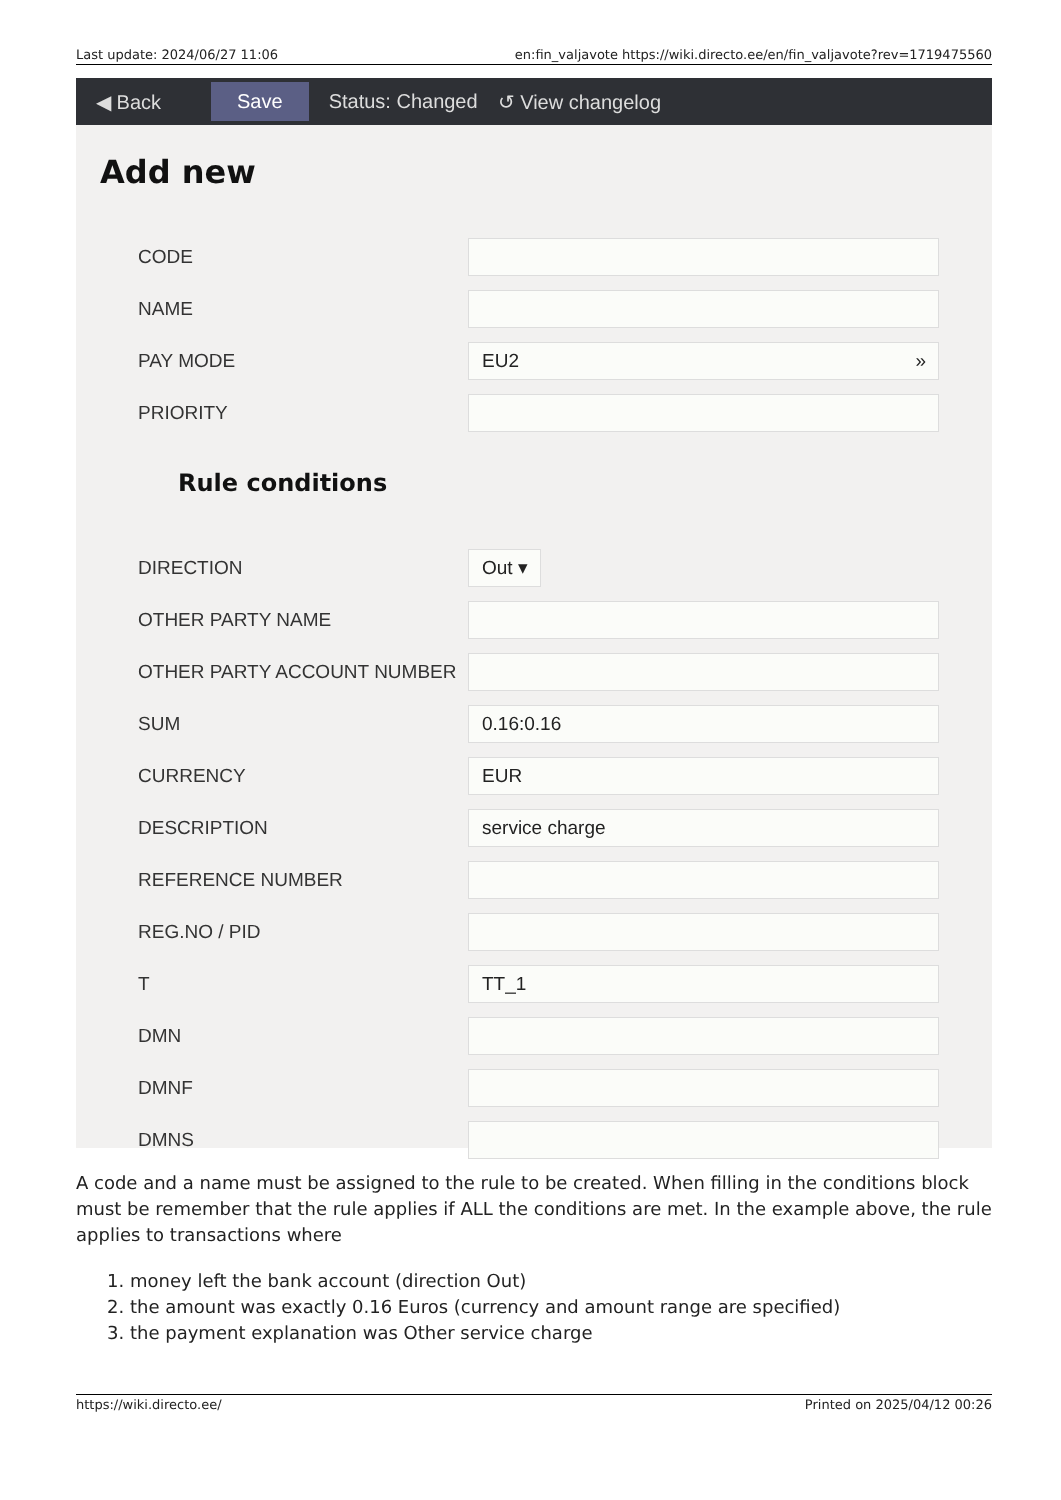Last update: 2024/06/27 11:06 en:fin_valjavote https://wiki.directo.ee/en/fin_valjavote?rev=1719475560
◀ Back Save Status: Changed ↺ View changelog
Add new
CODE
NAME
PAY MODE
EU2 »
PRIORITY
Rule conditions
DIRECTION
Out ▾
OTHER PARTY NAME
OTHER PARTY ACCOUNT NUMBER
SUM
0.16:0.16
CURRENCY
EUR
DESCRIPTION
service charge
REFERENCE NUMBER
REG.NO / PID
T
TT_1
DMN
DMNF
DMNS
A code and a name must be assigned to the rule to be created. When filling in the conditions block must be remember that the rule applies if ALL the conditions are met. In the example above, the rule applies to transactions where
1. money left the bank account (direction Out)
2. the amount was exactly 0.16 Euros (currency and amount range are specified)
3. the payment explanation was Other service charge
https://wiki.directo.ee/ Printed on 2025/04/12 00:26